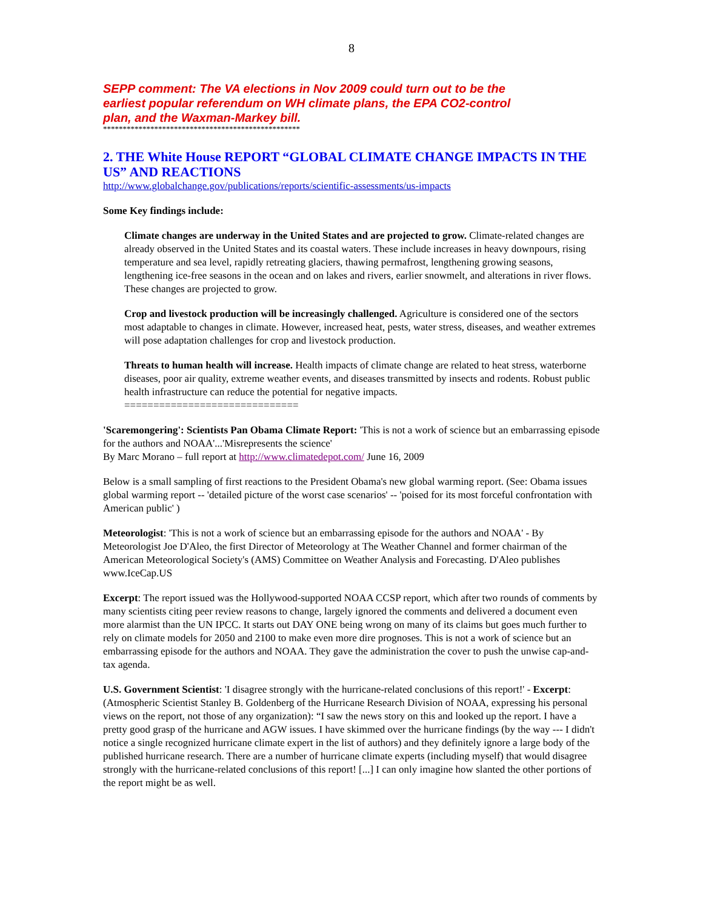8
SEPP comment: The VA elections in Nov 2009 could turn out to be the earliest popular referendum on WH climate plans, the EPA CO2-control plan, and the Waxman-Markey bill.
**************************************************
2. THE White House REPORT “GLOBAL CLIMATE CHANGE IMPACTS IN THE US” AND REACTIONS
http://www.globalchange.gov/publications/reports/scientific-assessments/us-impacts
Some Key findings include:
Climate changes are underway in the United States and are projected to grow. Climate-related changes are already observed in the United States and its coastal waters. These include increases in heavy downpours, rising temperature and sea level, rapidly retreating glaciers, thawing permafrost, lengthening growing seasons, lengthening ice-free seasons in the ocean and on lakes and rivers, earlier snowmelt, and alterations in river flows. These changes are projected to grow.
Crop and livestock production will be increasingly challenged. Agriculture is considered one of the sectors most adaptable to changes in climate. However, increased heat, pests, water stress, diseases, and weather extremes will pose adaptation challenges for crop and livestock production.
Threats to human health will increase. Health impacts of climate change are related to heat stress, waterborne diseases, poor air quality, extreme weather events, and diseases transmitted by insects and rodents. Robust public health infrastructure can reduce the potential for negative impacts.
==============================
'Scaremongering': Scientists Pan Obama Climate Report: 'This is not a work of science but an embarrassing episode for the authors and NOAA'...'Misrepresents the science'
By Marc Morano – full report at http://www.climatedepot.com/ June 16, 2009
Below is a small sampling of first reactions to the President Obama's new global warming report. (See: Obama issues global warming report -- 'detailed picture of the worst case scenarios' -- 'poised for its most forceful confrontation with American public' )
Meteorologist: 'This is not a work of science but an embarrassing episode for the authors and NOAA' - By Meteorologist Joe D'Aleo, the first Director of Meteorology at The Weather Channel and former chairman of the American Meteorological Society's (AMS) Committee on Weather Analysis and Forecasting. D'Aleo publishes www.IceCap.US
Excerpt: The report issued was the Hollywood-supported NOAA CCSP report, which after two rounds of comments by many scientists citing peer review reasons to change, largely ignored the comments and delivered a document even more alarmist than the UN IPCC. It starts out DAY ONE being wrong on many of its claims but goes much further to rely on climate models for 2050 and 2100 to make even more dire prognoses. This is not a work of science but an embarrassing episode for the authors and NOAA. They gave the administration the cover to push the unwise cap-and-tax agenda.
U.S. Government Scientist: 'I disagree strongly with the hurricane-related conclusions of this report!' - Excerpt: (Atmospheric Scientist Stanley B. Goldenberg of the Hurricane Research Division of NOAA, expressing his personal views on the report, not those of any organization): “I saw the news story on this and looked up the report. I have a pretty good grasp of the hurricane and AGW issues. I have skimmed over the hurricane findings (by the way --- I didn't notice a single recognized hurricane climate expert in the list of authors) and they definitely ignore a large body of the published hurricane research. There are a number of hurricane climate experts (including myself) that would disagree strongly with the hurricane-related conclusions of this report! [...] I can only imagine how slanted the other portions of the report might be as well.